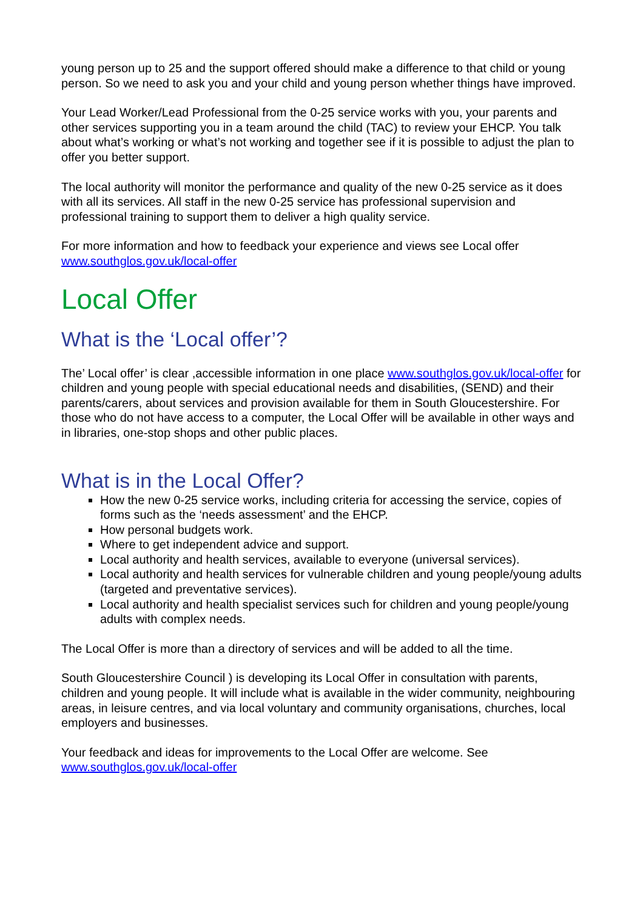young person up to 25 and the support offered should make a difference to that child or young person. So we need to ask you and your child and young person whether things have improved.
Your Lead Worker/Lead Professional from the 0-25 service works with you, your parents and other services supporting you in a team around the child (TAC) to review your EHCP. You talk about what’s working or what’s not working and together see if it is possible to adjust the plan to offer you better support.
The local authority will monitor the performance and quality of the new 0-25 service as it does with all its services. All staff in the new 0-25 service has professional supervision and professional training to support them to deliver a high quality service.
For more information and how to feedback your experience and views see Local offer www.southglos.gov.uk/local-offer
Local Offer
What is the ‘Local offer’?
The’ Local offer’ is clear ,accessible information in one place www.southglos.gov.uk/local-offer for children and young people with special educational needs and disabilities, (SEND) and their parents/carers, about services and provision available for them in South Gloucestershire. For those who do not have access to a computer, the Local Offer will be available in other ways and in libraries, one-stop shops and other public places.
What is in the Local Offer?
How the new 0-25 service works, including criteria for accessing the service, copies of forms such as the ‘needs assessment’ and the EHCP.
How personal budgets work.
Where to get independent advice and support.
Local authority and health services, available to everyone (universal services).
Local authority and health services for vulnerable children and young people/young adults (targeted and preventative services).
Local authority and health specialist services such for children and young people/young adults with complex needs.
The Local Offer is more than a directory of services and will be added to all the time.
South Gloucestershire Council ) is developing its Local Offer in consultation with parents, children and young people. It will include what is available in the wider community, neighbouring areas, in leisure centres, and via local voluntary and community organisations, churches, local employers and businesses.
Your feedback and ideas for improvements to the Local Offer are welcome. See www.southglos.gov.uk/local-offer